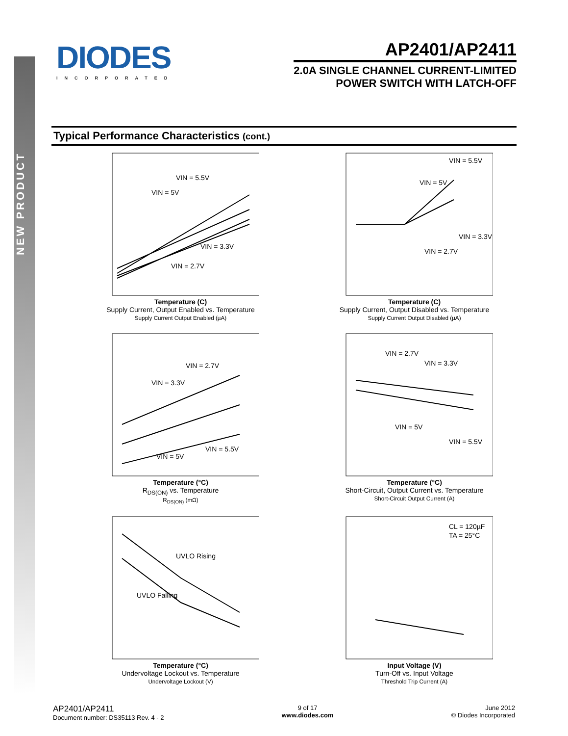NEW PRODUCT
DIODES
INCORPORATED
AP2401/AP2411
2.0A SINGLE CHANNEL CURRENT-LIMITED
POWER SWITCH WITH LATCH-OFF
Typical Performance Characteristics (cont.)
VIN = 5.5V
VIN = 5V
VIN = 3.3V
VIN = 2.7V
Temperature (C)
Supply Current, Output Enabled vs. Temperature
Supply Current Output Enabled (µA)
VIN = 5.5V
VIN = 5V
VIN = 3.3V
VIN = 2.7V
Temperature (C)
Supply Current, Output Disabled vs. Temperature
Supply Current Output Disabled (µA)
VIN = 2.7V
VIN = 3.3V
VIN = 5.5V
VIN = 5V
Temperature (°C)
R<sub>DS(ON)</sub> vs. Temperature
R<sub>DS(ON)</sub> (mΩ)
VIN = 2.7V
VIN = 3.3V
VIN = 5V
VIN = 5.5V
Temperature (°C)
Short-Circuit, Output Current vs. Temperature
Short-Circuit Output Current (A)
UVLO Rising
UVLO Falling
Temperature (°C)
Undervoltage Lockout vs. Temperature
Undervoltage Lockout (V)
CL = 120µF
TA = 25°C
Input Voltage (V)
Turn-Off vs. Input Voltage
Threshold Trip Current (A)
AP2401/AP2411
Document number: DS35113 Rev. 4 - 2
9 of 17
www.diodes.com
June 2012
© Diodes Incorporated